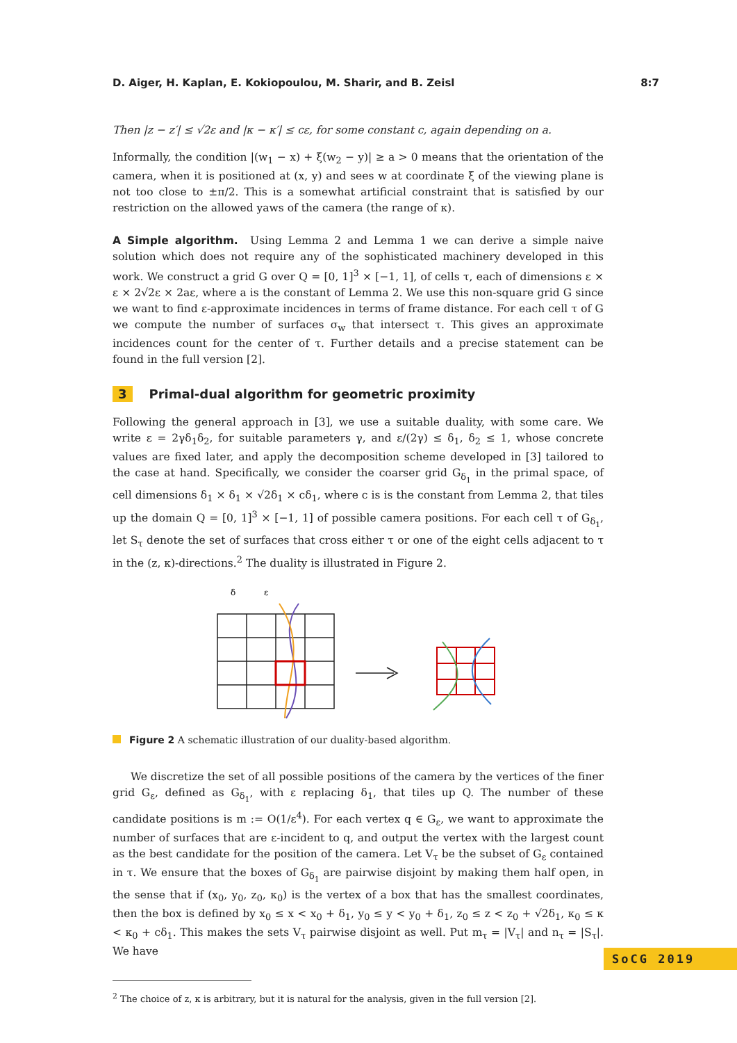D. Aiger, H. Kaplan, E. Kokiopoulou, M. Sharir, and B. Zeisl 8:7
Then |z − z′| ≤ √2ε and |κ − κ′| ≤ cε, for some constant c, again depending on a.
Informally, the condition |(w<sub>1</sub> − x) + ξ(w<sub>2</sub> − y)| ≥ a > 0 means that the orientation of the camera, when it is positioned at (x, y) and sees w at coordinate ξ of the viewing plane is not too close to ±π/2. This is a somewhat artificial constraint that is satisfied by our restriction on the allowed yaws of the camera (the range of κ).
A Simple algorithm. Using Lemma 2 and Lemma 1 we can derive a simple naive solution which does not require any of the sophisticated machinery developed in this work. We construct a grid G over Q = [0, 1]<sup>3</sup> × [−1, 1], of cells τ, each of dimensions ε × ε × 2√2ε × 2aε, where a is the constant of Lemma 2. We use this non-square grid G since we want to find ε-approximate incidences in terms of frame distance. For each cell τ of G we compute the number of surfaces σ<sub>w</sub> that intersect τ. This gives an approximate incidences count for the center of τ. Further details and a precise statement can be found in the full version [2].
3 Primal-dual algorithm for geometric proximity
Following the general approach in [3], we use a suitable duality, with some care. We write ε = 2γδ<sub>1</sub>δ<sub>2</sub>, for suitable parameters γ, and ε/(2γ) ≤ δ<sub>1</sub>, δ<sub>2</sub> ≤ 1, whose concrete values are fixed later, and apply the decomposition scheme developed in [3] tailored to the case at hand. Specifically, we consider the coarser grid G<sub>δ<sub>1</sub></sub> in the primal space, of cell dimensions δ<sub>1</sub> × δ<sub>1</sub> × √2δ<sub>1</sub> × cδ<sub>1</sub>, where c is is the constant from Lemma 2, that tiles up the domain Q = [0, 1]<sup>3</sup> × [−1, 1] of possible camera positions. For each cell τ of G<sub>δ<sub>1</sub></sub>, let S<sub>τ</sub> denote the set of surfaces that cross either τ or one of the eight cells adjacent to τ in the (z, κ)-directions.<sup>2</sup> The duality is illustrated in Figure 2.
δ
ε
Figure 2 A schematic illustration of our duality-based algorithm.
We discretize the set of all possible positions of the camera by the vertices of the finer grid G<sub>ε</sub>, defined as G<sub>δ<sub>1</sub></sub>, with ε replacing δ<sub>1</sub>, that tiles up Q. The number of these candidate positions is m := O(1/ε<sup>4</sup>). For each vertex q ∈ G<sub>ε</sub>, we want to approximate the number of surfaces that are ε-incident to q, and output the vertex with the largest count as the best candidate for the position of the camera. Let V<sub>τ</sub> be the subset of G<sub>ε</sub> contained in τ. We ensure that the boxes of G<sub>δ<sub>1</sub></sub> are pairwise disjoint by making them half open, in the sense that if (x<sub>0</sub>, y<sub>0</sub>, z<sub>0</sub>, κ<sub>0</sub>) is the vertex of a box that has the smallest coordinates, then the box is defined by x<sub>0</sub> ≤ x < x<sub>0</sub> + δ<sub>1</sub>, y<sub>0</sub> ≤ y < y<sub>0</sub> + δ<sub>1</sub>, z<sub>0</sub> ≤ z < z<sub>0</sub> + √2δ<sub>1</sub>, κ<sub>0</sub> ≤ κ < κ<sub>0</sub> + cδ<sub>1</sub>. This makes the sets V<sub>τ</sub> pairwise disjoint as well. Put m<sub>τ</sub> = |V<sub>τ</sub>| and n<sub>τ</sub> = |S<sub>τ</sub>|. We have
<sup>2</sup> The choice of z, κ is arbitrary, but it is natural for the analysis, given in the full version [2].
SoCG 2019